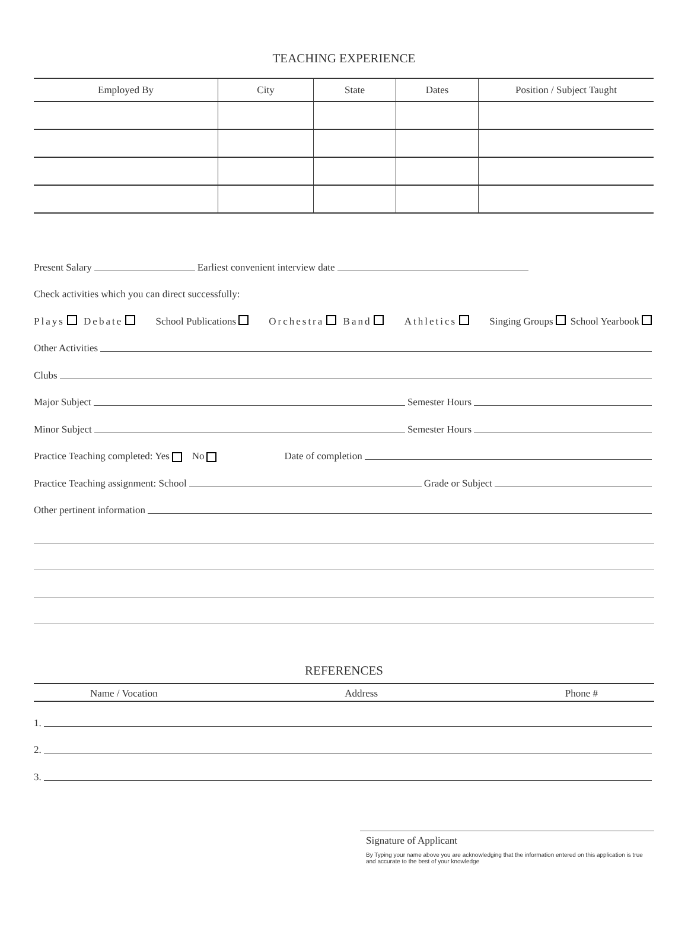TEACHING EXPERIENCE
| Employed By | City | State | Dates | Position / Subject Taught |
| --- | --- | --- | --- | --- |
Present Salary Earliest convenient interview date
Check activities which you can direct successfully:
Plays Debate School Publications Orchestra Band Athletics Singing Groups School Yearbook
Other Activities
Clubs
Major Subject Semester Hours
Minor Subject Semester Hours
Practice Teaching completed: Yes No Date of completion
Practice Teaching assignment: School Grade or Subject
Other pertinent information
REFERENCES
Name / Vocation Address Phone #
1.
2.
3.
Signature of Applicant
By Typing your name above you are acknowledging that the information entered on this application is true and accurate to the best of your knowledge